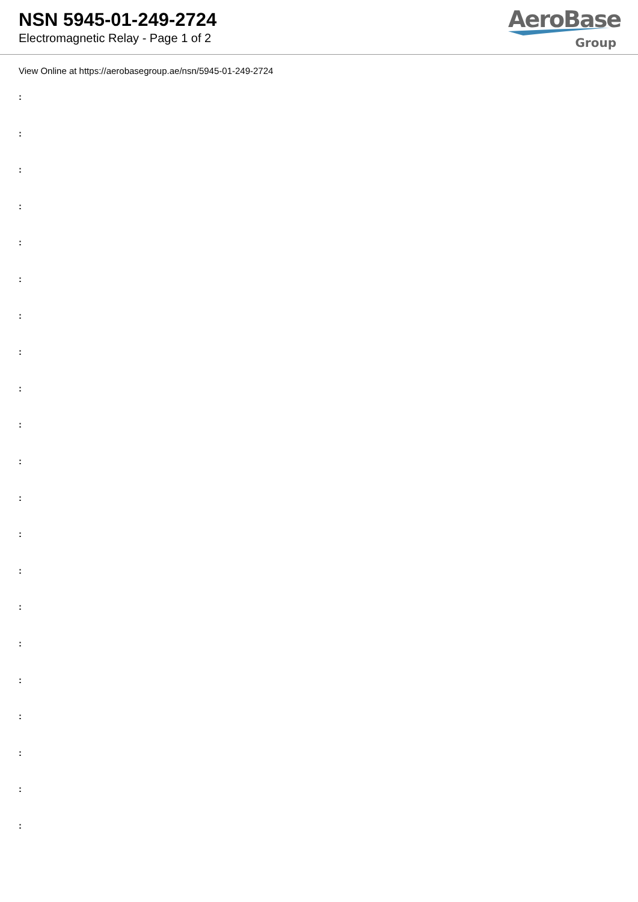NSN 5945-01-249-2724
Electromagnetic Relay - Page 1 of 2
AeroBase
Group
View Online at https://aerobasegroup.ae/nsn/5945-01-249-2724
:
:
:
:
:
:
:
:
:
:
:
:
:
:
:
:
:
:
:
:
: